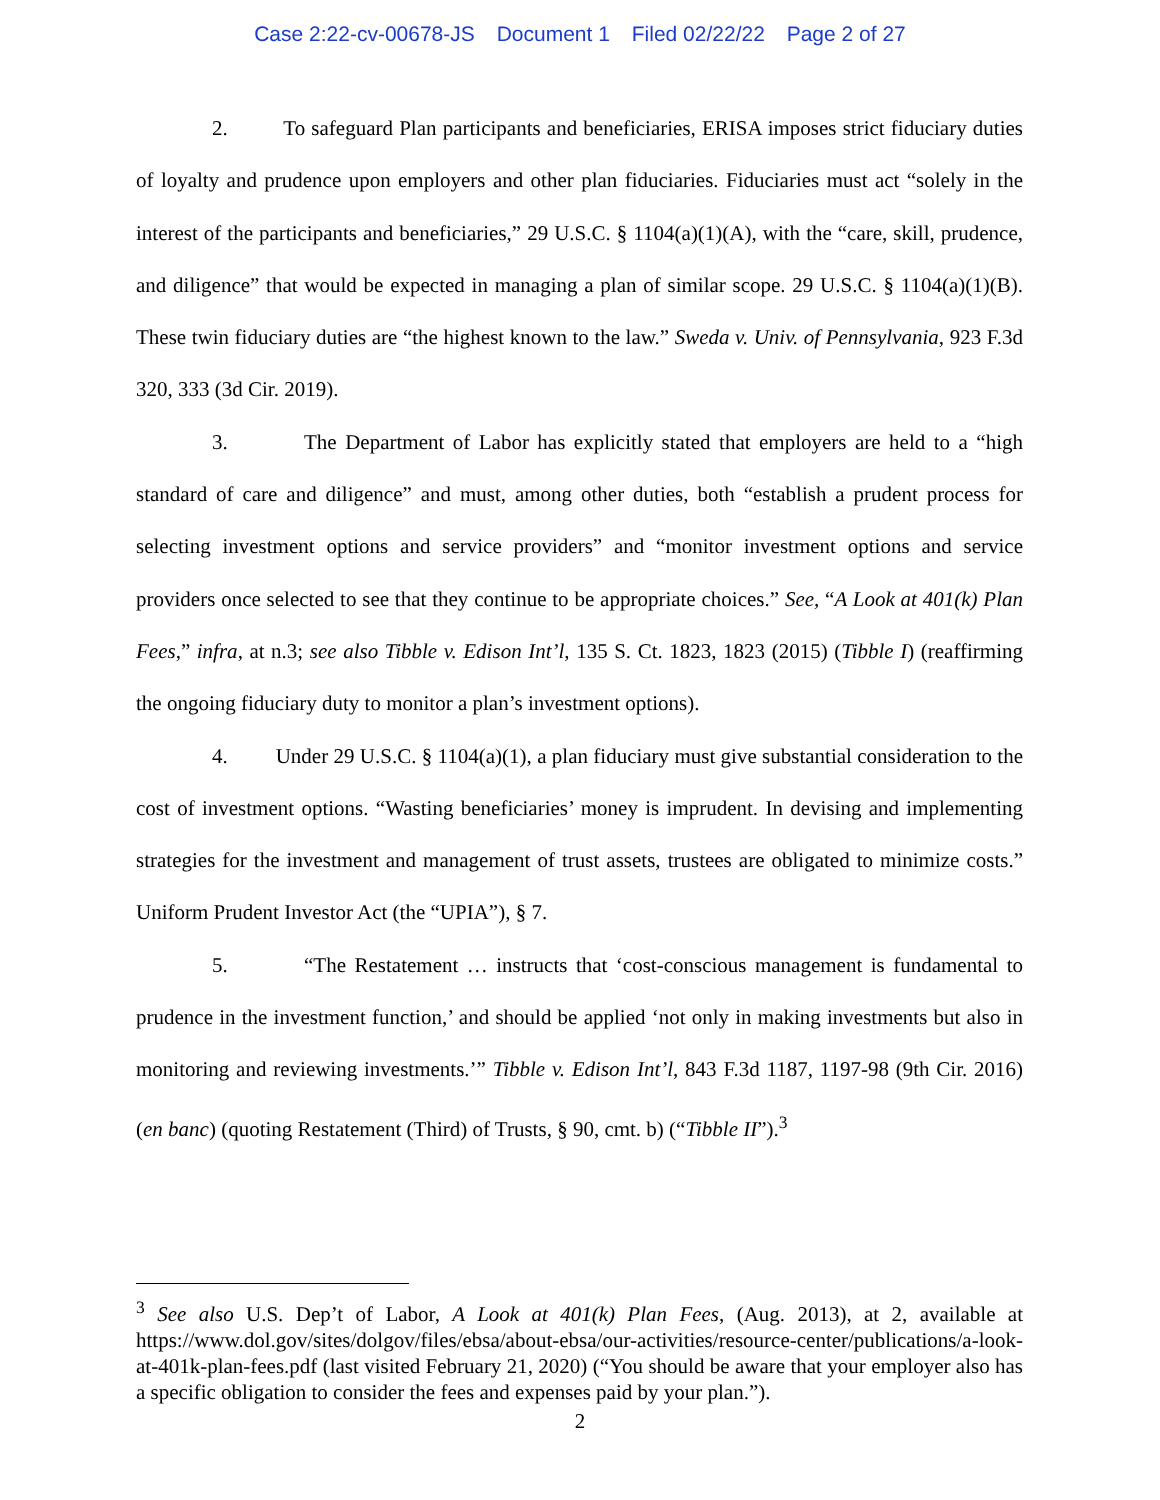Case 2:22-cv-00678-JS Document 1 Filed 02/22/22 Page 2 of 27
2. To safeguard Plan participants and beneficiaries, ERISA imposes strict fiduciary duties of loyalty and prudence upon employers and other plan fiduciaries. Fiduciaries must act “solely in the interest of the participants and beneficiaries,” 29 U.S.C. § 1104(a)(1)(A), with the “care, skill, prudence, and diligence” that would be expected in managing a plan of similar scope. 29 U.S.C. § 1104(a)(1)(B). These twin fiduciary duties are “the highest known to the law.” Sweda v. Univ. of Pennsylvania, 923 F.3d 320, 333 (3d Cir. 2019).
3. The Department of Labor has explicitly stated that employers are held to a “high standard of care and diligence” and must, among other duties, both “establish a prudent process for selecting investment options and service providers” and “monitor investment options and service providers once selected to see that they continue to be appropriate choices.” See, “A Look at 401(k) Plan Fees,” infra, at n.3; see also Tibble v. Edison Int’l, 135 S. Ct. 1823, 1823 (2015) (Tibble I) (reaffirming the ongoing fiduciary duty to monitor a plan’s investment options).
4. Under 29 U.S.C. § 1104(a)(1), a plan fiduciary must give substantial consideration to the cost of investment options. “Wasting beneficiaries’ money is imprudent. In devising and implementing strategies for the investment and management of trust assets, trustees are obligated to minimize costs.” Uniform Prudent Investor Act (the “UPIA”), § 7.
5. “The Restatement … instructs that ‘cost-conscious management is fundamental to prudence in the investment function,’ and should be applied ‘not only in making investments but also in monitoring and reviewing investments.’” Tibble v. Edison Int’l, 843 F.3d 1187, 1197-98 (9th Cir. 2016) (en banc) (quoting Restatement (Third) of Trusts, § 90, cmt. b) (“Tibble II”).<sup>3</sup>
<sup>3</sup> See also U.S. Dep’t of Labor, A Look at 401(k) Plan Fees, (Aug. 2013), at 2, available at https://www.dol.gov/sites/dolgov/files/ebsa/about-ebsa/our-activities/resource-center/publications/a-look-at-401k-plan-fees.pdf (last visited February 21, 2020) (“You should be aware that your employer also has a specific obligation to consider the fees and expenses paid by your plan.”).
2